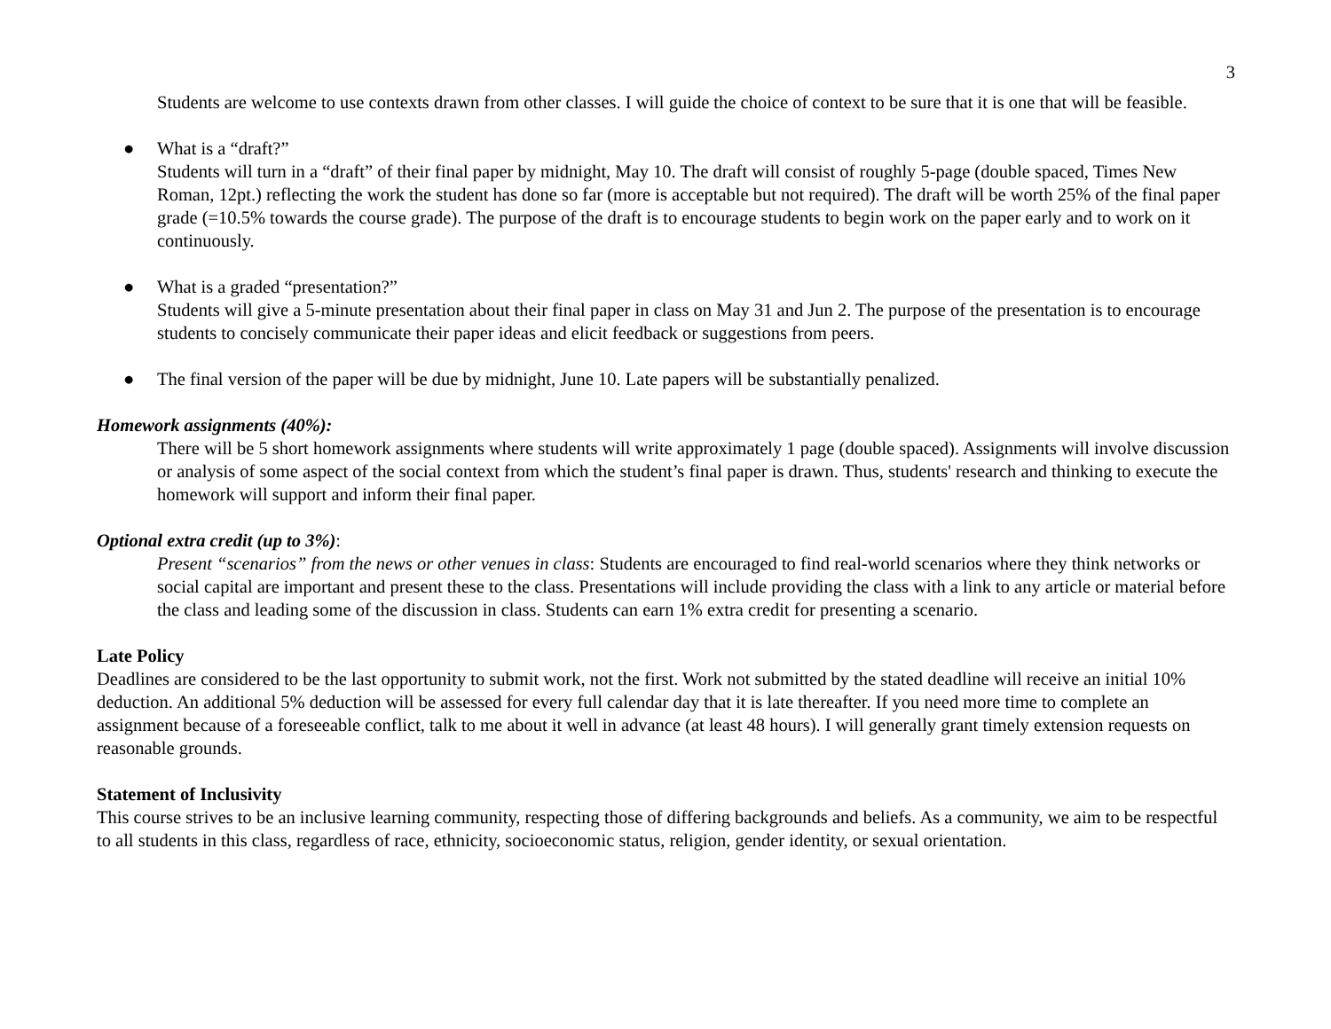3
Students are welcome to use contexts drawn from other classes. I will guide the choice of context to be sure that it is one that will be feasible.
● What is a “draft?”
Students will turn in a “draft” of their final paper by midnight, May 10. The draft will consist of roughly 5-page (double spaced, Times New Roman, 12pt.) reflecting the work the student has done so far (more is acceptable but not required). The draft will be worth 25% of the final paper grade (=10.5% towards the course grade). The purpose of the draft is to encourage students to begin work on the paper early and to work on it continuously.
● What is a graded “presentation?”
Students will give a 5-minute presentation about their final paper in class on May 31 and Jun 2. The purpose of the presentation is to encourage students to concisely communicate their paper ideas and elicit feedback or suggestions from peers.
● The final version of the paper will be due by midnight, June 10. Late papers will be substantially penalized.
Homework assignments (40%):
There will be 5 short homework assignments where students will write approximately 1 page (double spaced). Assignments will involve discussion or analysis of some aspect of the social context from which the student’s final paper is drawn. Thus, students' research and thinking to execute the homework will support and inform their final paper.
Optional extra credit (up to 3%):
Present “scenarios” from the news or other venues in class: Students are encouraged to find real-world scenarios where they think networks or social capital are important and present these to the class. Presentations will include providing the class with a link to any article or material before the class and leading some of the discussion in class. Students can earn 1% extra credit for presenting a scenario.
Late Policy
Deadlines are considered to be the last opportunity to submit work, not the first. Work not submitted by the stated deadline will receive an initial 10% deduction. An additional 5% deduction will be assessed for every full calendar day that it is late thereafter. If you need more time to complete an assignment because of a foreseeable conflict, talk to me about it well in advance (at least 48 hours). I will generally grant timely extension requests on reasonable grounds.
Statement of Inclusivity
This course strives to be an inclusive learning community, respecting those of differing backgrounds and beliefs. As a community, we aim to be respectful to all students in this class, regardless of race, ethnicity, socioeconomic status, religion, gender identity, or sexual orientation.